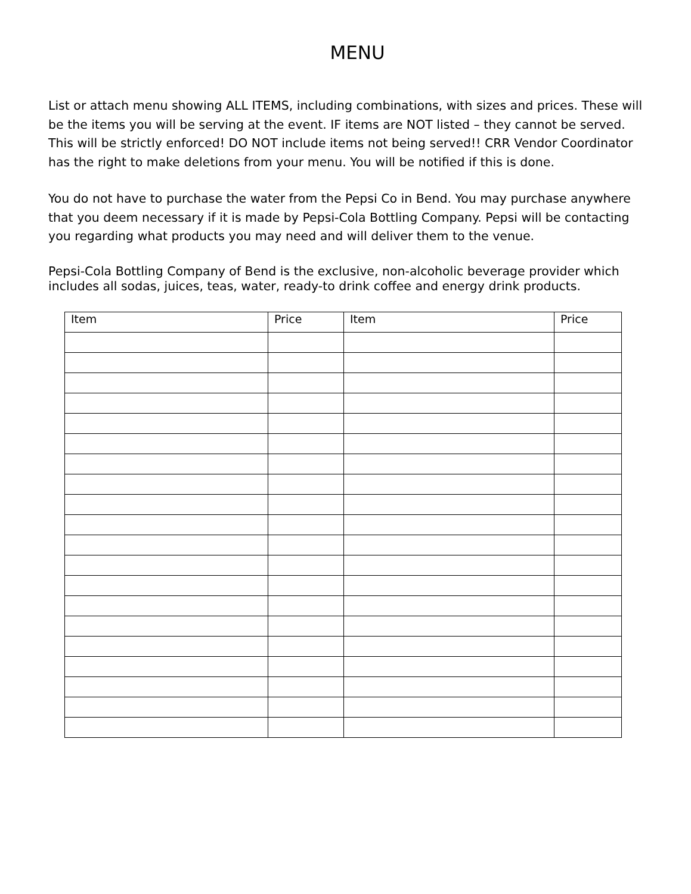MENU
List or attach menu showing ALL ITEMS, including combinations, with sizes and prices. These will be the items you will be serving at the event. IF items are NOT listed – they cannot be served. This will be strictly enforced! DO NOT include items not being served!! CRR Vendor Coordinator has the right to make deletions from your menu. You will be notified if this is done.
You do not have to purchase the water from the Pepsi Co in Bend. You may purchase anywhere that you deem necessary if it is made by Pepsi-Cola Bottling Company. Pepsi will be contacting you regarding what products you may need and will deliver them to the venue.
Pepsi-Cola Bottling Company of Bend is the exclusive, non-alcoholic beverage provider which includes all sodas, juices, teas, water, ready-to drink coffee and energy drink products.
| Item | Price | Item | Price |